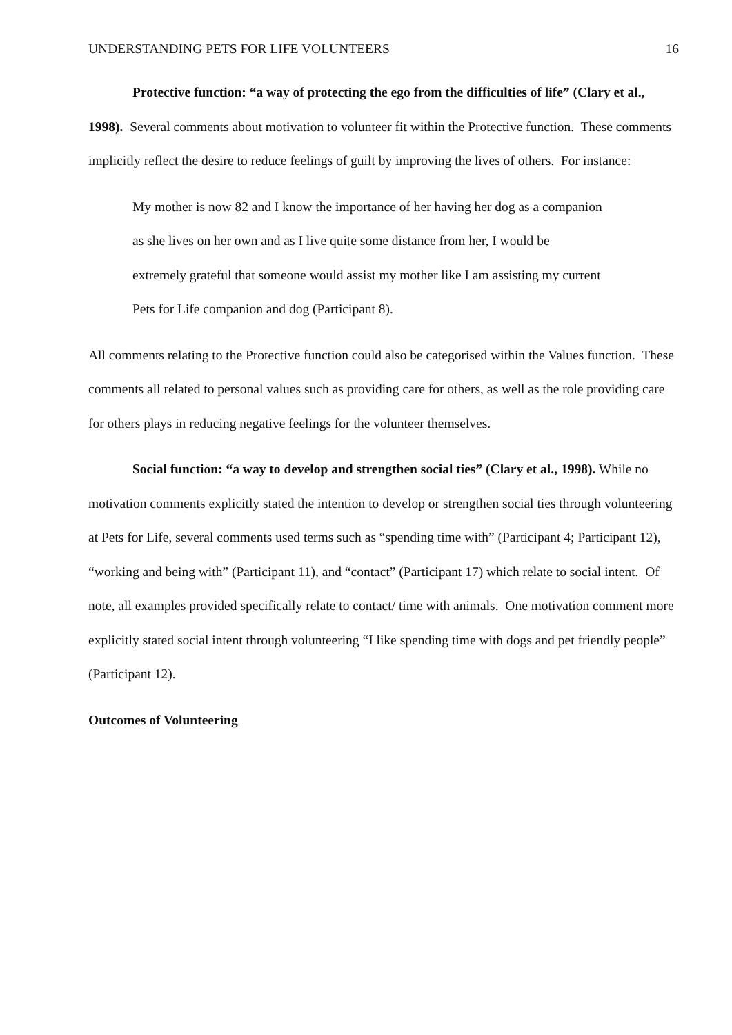UNDERSTANDING PETS FOR LIFE VOLUNTEERS 16
Protective function: “a way of protecting the ego from the difficulties of life” (Clary et al., 1998). Several comments about motivation to volunteer fit within the Protective function. These comments implicitly reflect the desire to reduce feelings of guilt by improving the lives of others. For instance:
My mother is now 82 and I know the importance of her having her dog as a companion as she lives on her own and as I live quite some distance from her, I would be extremely grateful that someone would assist my mother like I am assisting my current Pets for Life companion and dog (Participant 8).
All comments relating to the Protective function could also be categorised within the Values function. These comments all related to personal values such as providing care for others, as well as the role providing care for others plays in reducing negative feelings for the volunteer themselves.
Social function: “a way to develop and strengthen social ties” (Clary et al., 1998). While no motivation comments explicitly stated the intention to develop or strengthen social ties through volunteering at Pets for Life, several comments used terms such as “spending time with” (Participant 4; Participant 12), “working and being with” (Participant 11), and “contact” (Participant 17) which relate to social intent. Of note, all examples provided specifically relate to contact/ time with animals. One motivation comment more explicitly stated social intent through volunteering “I like spending time with dogs and pet friendly people” (Participant 12).
Outcomes of Volunteering